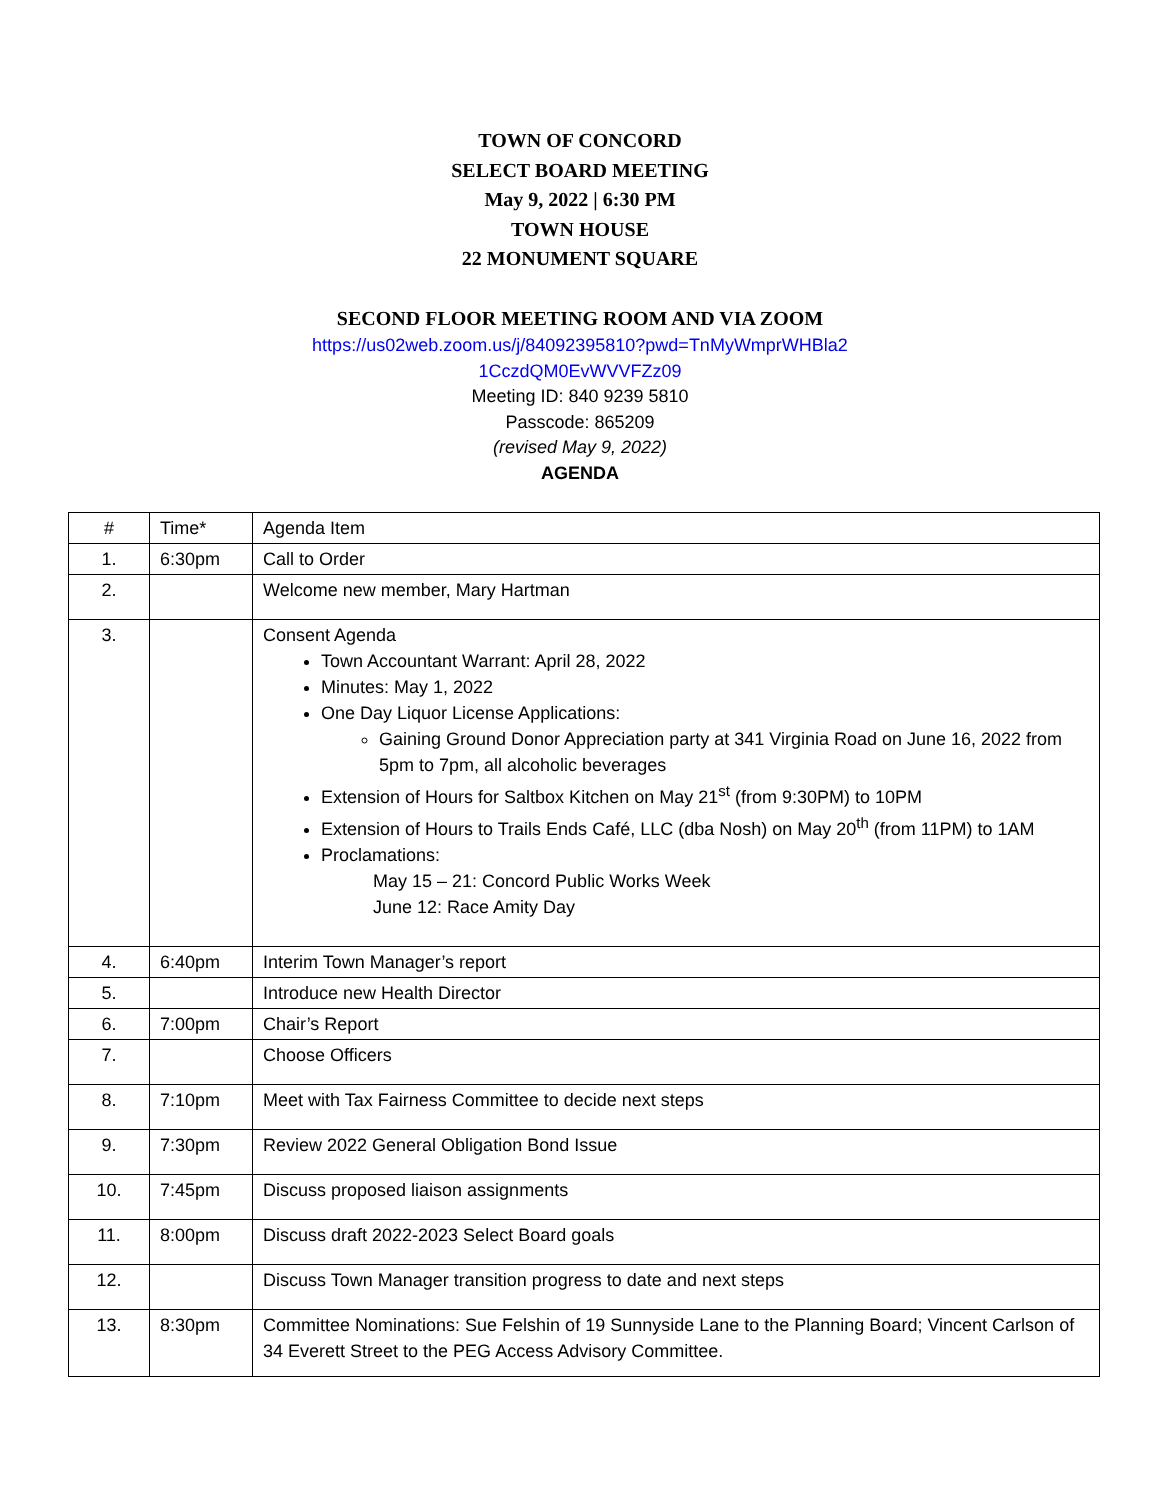TOWN OF CONCORD
SELECT BOARD MEETING
May 9, 2022 | 6:30 PM
TOWN HOUSE
22 MONUMENT SQUARE
SECOND FLOOR MEETING ROOM AND VIA ZOOM
https://us02web.zoom.us/j/84092395810?pwd=TnMyWmprWHBla2
1CczdQM0EvWVVFZz09
Meeting ID: 840 9239 5810
Passcode: 865209
(revised May 9, 2022)
AGENDA
| # | Time* | Agenda Item |
| 1. | 6:30pm | Call to Order |
| 2. | | Welcome new member, Mary Hartman |
| 3. | | Consent Agenda Town Accountant Warrant: April 28, 2022 Minutes: May 1, 2022 One Day Liquor License Applications: Gaining Ground Donor Appreciation party at 341 Virginia Road on June 16, 2022 from 5pm to 7pm, all alcoholic beverages Extension of Hours for Saltbox Kitchen on May 21<sup>st</sup> (from 9:30PM) to 10PM Extension of Hours to Trails Ends Café, LLC (dba Nosh) on May 20<sup>th</sup> (from 11PM) to 1AM Proclamations: May 15 – 21: Concord Public Works Week June 12: Race Amity Day |
| 4. | 6:40pm | Interim Town Manager’s report |
| 5. | | Introduce new Health Director |
| 6. | 7:00pm | Chair’s Report |
| 7. | | Choose Officers |
| 8. | 7:10pm | Meet with Tax Fairness Committee to decide next steps |
| 9. | 7:30pm | Review 2022 General Obligation Bond Issue |
| 10. | 7:45pm | Discuss proposed liaison assignments |
| 11. | 8:00pm | Discuss draft 2022-2023 Select Board goals |
| 12. | | Discuss Town Manager transition progress to date and next steps |
| 13. | 8:30pm | Committee Nominations: Sue Felshin of 19 Sunnyside Lane to the Planning Board; Vincent Carlson of 34 Everett Street to the PEG Access Advisory Committee. |